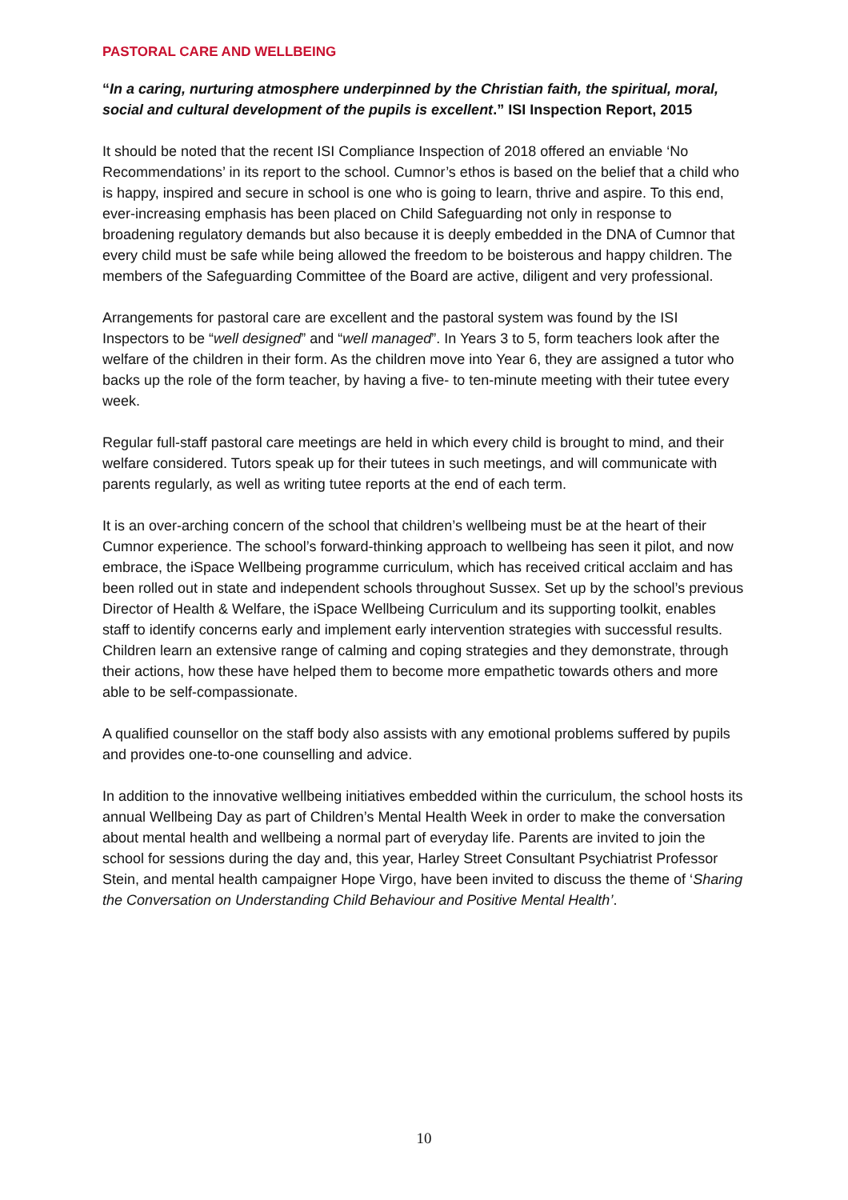PASTORAL CARE AND WELLBEING
“In a caring, nurturing atmosphere underpinned by the Christian faith, the spiritual, moral, social and cultural development of the pupils is excellent.” ISI Inspection Report, 2015
It should be noted that the recent ISI Compliance Inspection of 2018 offered an enviable ‘No Recommendations’ in its report to the school. Cumnor’s ethos is based on the belief that a child who is happy, inspired and secure in school is one who is going to learn, thrive and aspire. To this end, ever-increasing emphasis has been placed on Child Safeguarding not only in response to broadening regulatory demands but also because it is deeply embedded in the DNA of Cumnor that every child must be safe while being allowed the freedom to be boisterous and happy children. The members of the Safeguarding Committee of the Board are active, diligent and very professional.
Arrangements for pastoral care are excellent and the pastoral system was found by the ISI Inspectors to be “well designed” and “well managed”. In Years 3 to 5, form teachers look after the welfare of the children in their form. As the children move into Year 6, they are assigned a tutor who backs up the role of the form teacher, by having a five- to ten-minute meeting with their tutee every week.
Regular full-staff pastoral care meetings are held in which every child is brought to mind, and their welfare considered. Tutors speak up for their tutees in such meetings, and will communicate with parents regularly, as well as writing tutee reports at the end of each term.
It is an over-arching concern of the school that children’s wellbeing must be at the heart of their Cumnor experience. The school’s forward-thinking approach to wellbeing has seen it pilot, and now embrace, the iSpace Wellbeing programme curriculum, which has received critical acclaim and has been rolled out in state and independent schools throughout Sussex. Set up by the school’s previous Director of Health & Welfare, the iSpace Wellbeing Curriculum and its supporting toolkit, enables staff to identify concerns early and implement early intervention strategies with successful results. Children learn an extensive range of calming and coping strategies and they demonstrate, through their actions, how these have helped them to become more empathetic towards others and more able to be self-compassionate.
A qualified counsellor on the staff body also assists with any emotional problems suffered by pupils and provides one-to-one counselling and advice.
In addition to the innovative wellbeing initiatives embedded within the curriculum, the school hosts its annual Wellbeing Day as part of Children’s Mental Health Week in order to make the conversation about mental health and wellbeing a normal part of everyday life. Parents are invited to join the school for sessions during the day and, this year, Harley Street Consultant Psychiatrist Professor Stein, and mental health campaigner Hope Virgo, have been invited to discuss the theme of ‘Sharing the Conversation on Understanding Child Behaviour and Positive Mental Health’.
10